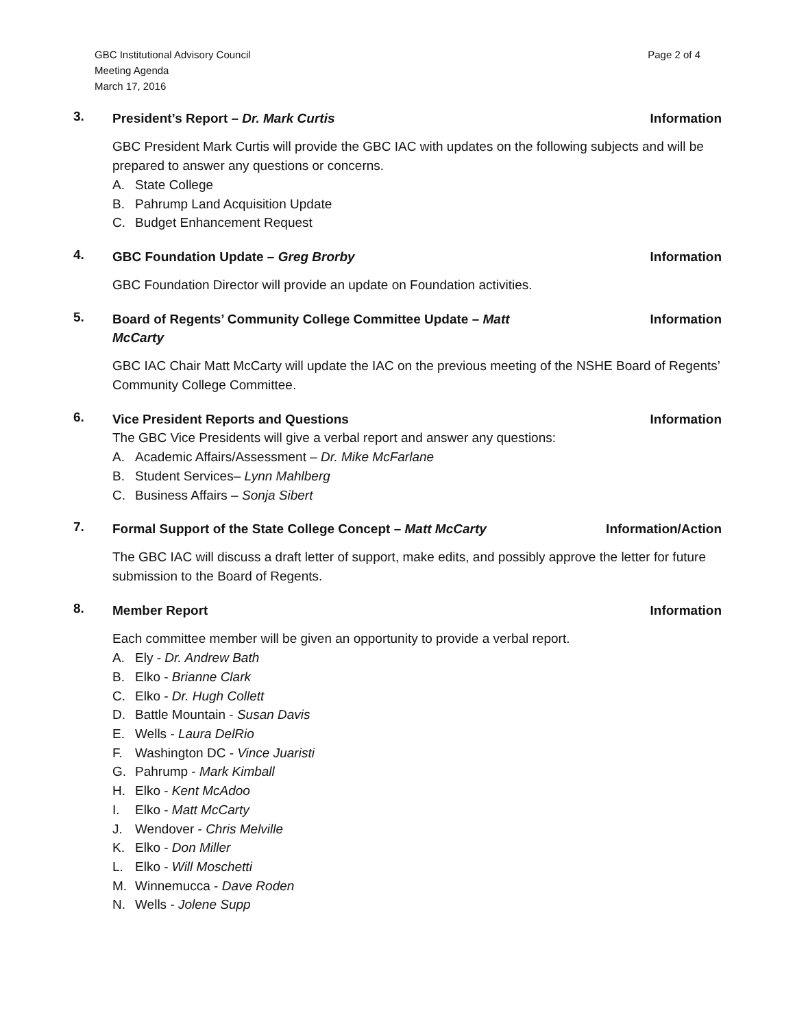GBC Institutional Advisory Council
Meeting Agenda
March 17, 2016
Page 2 of 4
3.
President’s Report – Dr. Mark Curtis
Information
GBC President Mark Curtis will provide the GBC IAC with updates on the following subjects and will be prepared to answer any questions or concerns.
A. State College
B. Pahrump Land Acquisition Update
C. Budget Enhancement Request
4.
GBC Foundation Update – Greg Brorby
Information
GBC Foundation Director will provide an update on Foundation activities.
5.
Board of Regents’ Community College Committee Update – Matt
McCarty
Information
GBC IAC Chair Matt McCarty will update the IAC on the previous meeting of the NSHE Board of Regents’ Community College Committee.
6.
Vice President Reports and Questions
Information
The GBC Vice Presidents will give a verbal report and answer any questions:
A. Academic Affairs/Assessment – Dr. Mike McFarlane
B. Student Services– Lynn Mahlberg
C. Business Affairs – Sonja Sibert
7.
Formal Support of the State College Concept – Matt McCarty
Information/Action
The GBC IAC will discuss a draft letter of support, make edits, and possibly approve the letter for future submission to the Board of Regents.
8.
Member Report Information
Each committee member will be given an opportunity to provide a verbal report.
A. Ely - Dr. Andrew Bath
B. Elko - Brianne Clark
C. Elko - Dr. Hugh Collett
D. Battle Mountain - Susan Davis
E. Wells - Laura DelRio
F. Washington DC - Vince Juaristi
G. Pahrump - Mark Kimball
H. Elko - Kent McAdoo
I. Elko - Matt McCarty
J. Wendover - Chris Melville
K. Elko - Don Miller
L. Elko - Will Moschetti
M. Winnemucca - Dave Roden
N. Wells - Jolene Supp